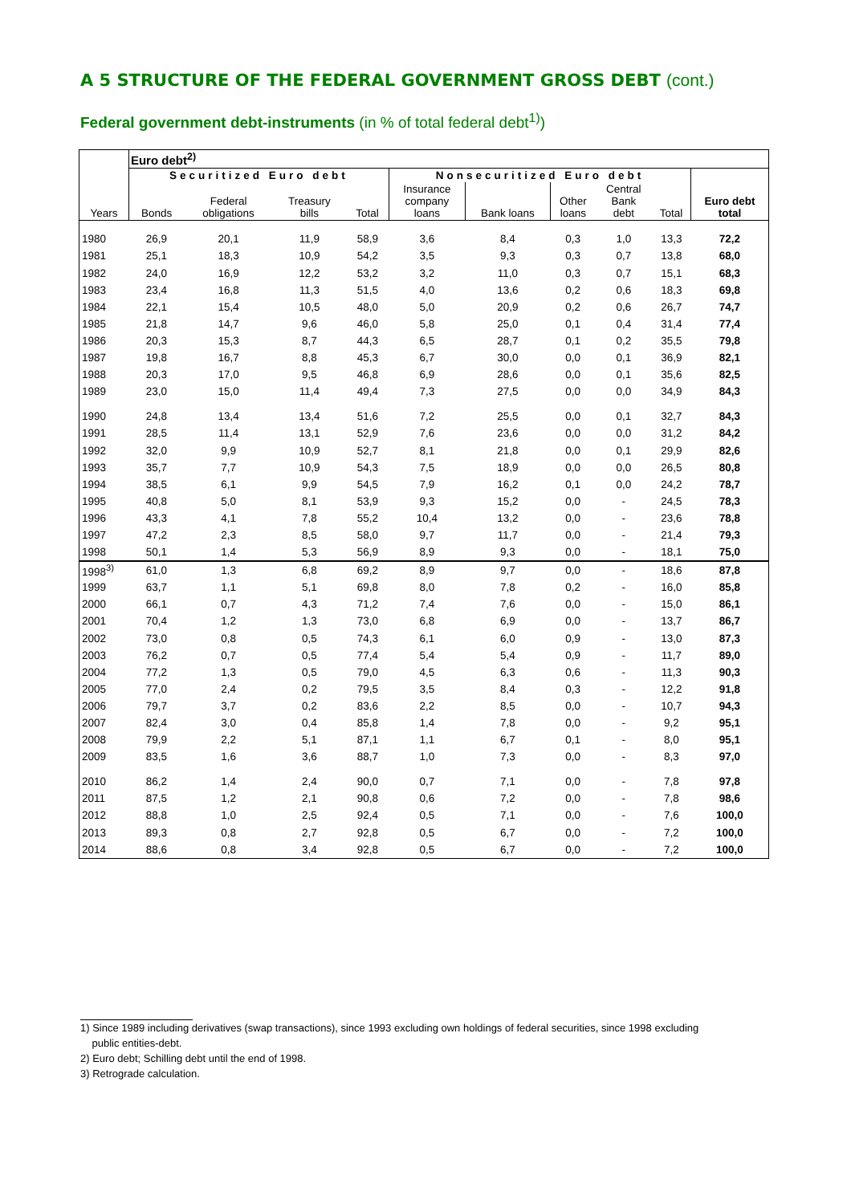A 5 STRUCTURE OF THE FEDERAL GOVERNMENT GROSS DEBT (cont.)
Federal government debt-instruments (in % of total federal debt<sup>1)</sup>)
| | Euro debt<sup>2)</sup> | | | | | | | | | |
| --- | --- | --- | --- | --- | --- | --- | --- | --- | --- | --- |
| | Securitized Euro debt | | | | Nonsecuritized Euro debt | | | | | |
| Years | Bonds | Federal obligations | Treasury bills | Total | Insurance company loans | Bank loans | Other loans | Central Bank debt | Total | Euro debt total |
| 1980 | 26,9 | 20,1 | 11,9 | 58,9 | 3,6 | 8,4 | 0,3 | 1,0 | 13,3 | 72,2 |
| 1981 | 25,1 | 18,3 | 10,9 | 54,2 | 3,5 | 9,3 | 0,3 | 0,7 | 13,8 | 68,0 |
| 1982 | 24,0 | 16,9 | 12,2 | 53,2 | 3,2 | 11,0 | 0,3 | 0,7 | 15,1 | 68,3 |
| 1983 | 23,4 | 16,8 | 11,3 | 51,5 | 4,0 | 13,6 | 0,2 | 0,6 | 18,3 | 69,8 |
| 1984 | 22,1 | 15,4 | 10,5 | 48,0 | 5,0 | 20,9 | 0,2 | 0,6 | 26,7 | 74,7 |
| 1985 | 21,8 | 14,7 | 9,6 | 46,0 | 5,8 | 25,0 | 0,1 | 0,4 | 31,4 | 77,4 |
| 1986 | 20,3 | 15,3 | 8,7 | 44,3 | 6,5 | 28,7 | 0,1 | 0,2 | 35,5 | 79,8 |
| 1987 | 19,8 | 16,7 | 8,8 | 45,3 | 6,7 | 30,0 | 0,0 | 0,1 | 36,9 | 82,1 |
| 1988 | 20,3 | 17,0 | 9,5 | 46,8 | 6,9 | 28,6 | 0,0 | 0,1 | 35,6 | 82,5 |
| 1989 | 23,0 | 15,0 | 11,4 | 49,4 | 7,3 | 27,5 | 0,0 | 0,0 | 34,9 | 84,3 |
| 1990 | 24,8 | 13,4 | 13,4 | 51,6 | 7,2 | 25,5 | 0,0 | 0,1 | 32,7 | 84,3 |
| 1991 | 28,5 | 11,4 | 13,1 | 52,9 | 7,6 | 23,6 | 0,0 | 0,0 | 31,2 | 84,2 |
| 1992 | 32,0 | 9,9 | 10,9 | 52,7 | 8,1 | 21,8 | 0,0 | 0,1 | 29,9 | 82,6 |
| 1993 | 35,7 | 7,7 | 10,9 | 54,3 | 7,5 | 18,9 | 0,0 | 0,0 | 26,5 | 80,8 |
| 1994 | 38,5 | 6,1 | 9,9 | 54,5 | 7,9 | 16,2 | 0,1 | 0,0 | 24,2 | 78,7 |
| 1995 | 40,8 | 5,0 | 8,1 | 53,9 | 9,3 | 15,2 | 0,0 | - | 24,5 | 78,3 |
| 1996 | 43,3 | 4,1 | 7,8 | 55,2 | 10,4 | 13,2 | 0,0 | - | 23,6 | 78,8 |
| 1997 | 47,2 | 2,3 | 8,5 | 58,0 | 9,7 | 11,7 | 0,0 | - | 21,4 | 79,3 |
| 1998 | 50,1 | 1,4 | 5,3 | 56,9 | 8,9 | 9,3 | 0,0 | - | 18,1 | 75,0 |
| 1998<sup>3)</sup> | 61,0 | 1,3 | 6,8 | 69,2 | 8,9 | 9,7 | 0,0 | - | 18,6 | 87,8 |
| 1999 | 63,7 | 1,1 | 5,1 | 69,8 | 8,0 | 7,8 | 0,2 | - | 16,0 | 85,8 |
| 2000 | 66,1 | 0,7 | 4,3 | 71,2 | 7,4 | 7,6 | 0,0 | - | 15,0 | 86,1 |
| 2001 | 70,4 | 1,2 | 1,3 | 73,0 | 6,8 | 6,9 | 0,0 | - | 13,7 | 86,7 |
| 2002 | 73,0 | 0,8 | 0,5 | 74,3 | 6,1 | 6,0 | 0,9 | - | 13,0 | 87,3 |
| 2003 | 76,2 | 0,7 | 0,5 | 77,4 | 5,4 | 5,4 | 0,9 | - | 11,7 | 89,0 |
| 2004 | 77,2 | 1,3 | 0,5 | 79,0 | 4,5 | 6,3 | 0,6 | - | 11,3 | 90,3 |
| 2005 | 77,0 | 2,4 | 0,2 | 79,5 | 3,5 | 8,4 | 0,3 | - | 12,2 | 91,8 |
| 2006 | 79,7 | 3,7 | 0,2 | 83,6 | 2,2 | 8,5 | 0,0 | - | 10,7 | 94,3 |
| 2007 | 82,4 | 3,0 | 0,4 | 85,8 | 1,4 | 7,8 | 0,0 | - | 9,2 | 95,1 |
| 2008 | 79,9 | 2,2 | 5,1 | 87,1 | 1,1 | 6,7 | 0,1 | - | 8,0 | 95,1 |
| 2009 | 83,5 | 1,6 | 3,6 | 88,7 | 1,0 | 7,3 | 0,0 | - | 8,3 | 97,0 |
| 2010 | 86,2 | 1,4 | 2,4 | 90,0 | 0,7 | 7,1 | 0,0 | - | 7,8 | 97,8 |
| 2011 | 87,5 | 1,2 | 2,1 | 90,8 | 0,6 | 7,2 | 0,0 | - | 7,8 | 98,6 |
| 2012 | 88,8 | 1,0 | 2,5 | 92,4 | 0,5 | 7,1 | 0,0 | - | 7,6 | 100,0 |
| 2013 | 89,3 | 0,8 | 2,7 | 92,8 | 0,5 | 6,7 | 0,0 | - | 7,2 | 100,0 |
| 2014 | 88,6 | 0,8 | 3,4 | 92,8 | 0,5 | 6,7 | 0,0 | - | 7,2 | 100,0 |
1) Since 1989 including derivatives (swap transactions), since 1993 excluding own holdings of federal securities, since 1998 excluding
public entities-debt.
2) Euro debt; Schilling debt until the end of 1998.
3) Retrograde calculation.